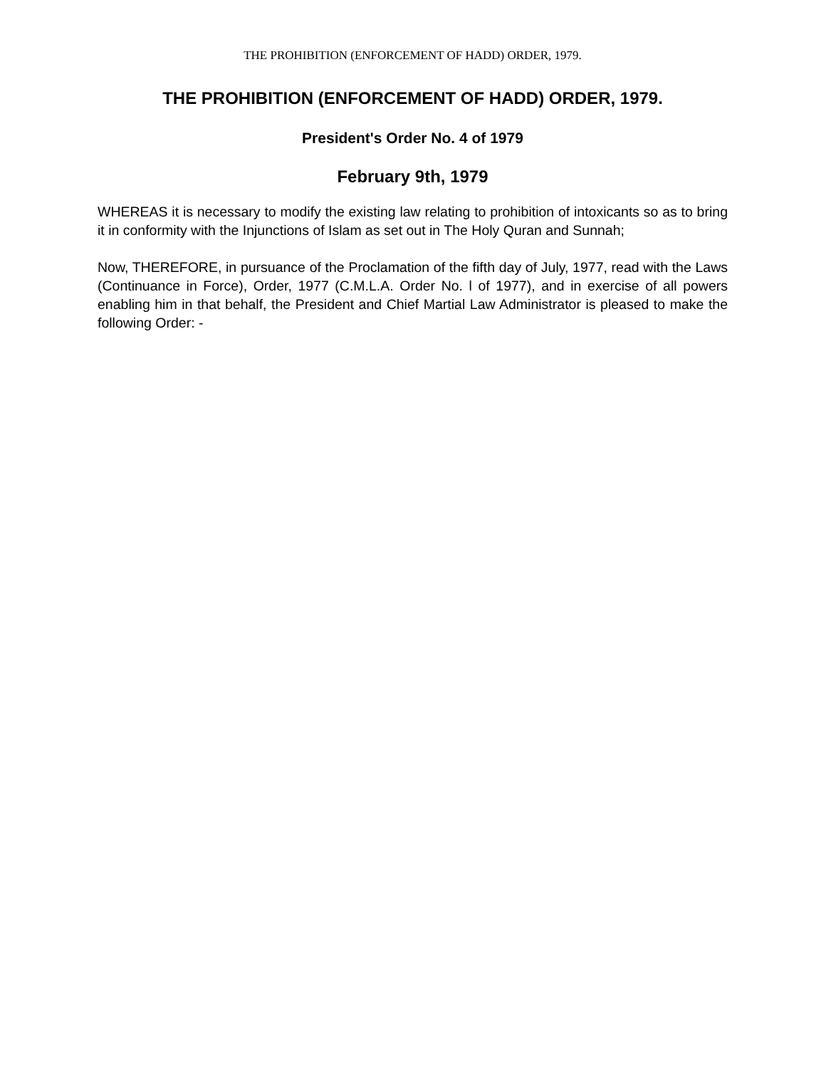THE PROHIBITION (ENFORCEMENT OF HADD) ORDER, 1979.
THE PROHIBITION (ENFORCEMENT OF HADD) ORDER, 1979.
President's Order No. 4 of 1979
February 9th, 1979
WHEREAS it is necessary to modify the existing law relating to prohibition of intoxicants so as to bring it in conformity with the Injunctions of Islam as set out in The Holy Quran and Sunnah;
Now, THEREFORE, in pursuance of the Proclamation of the fifth day of July, 1977, read with the Laws (Continuance in Force), Order, 1977 (C.M.L.A. Order No. l of 1977), and in exercise of all powers enabling him in that behalf, the President and Chief Martial Law Administrator is pleased to make the following Order: -